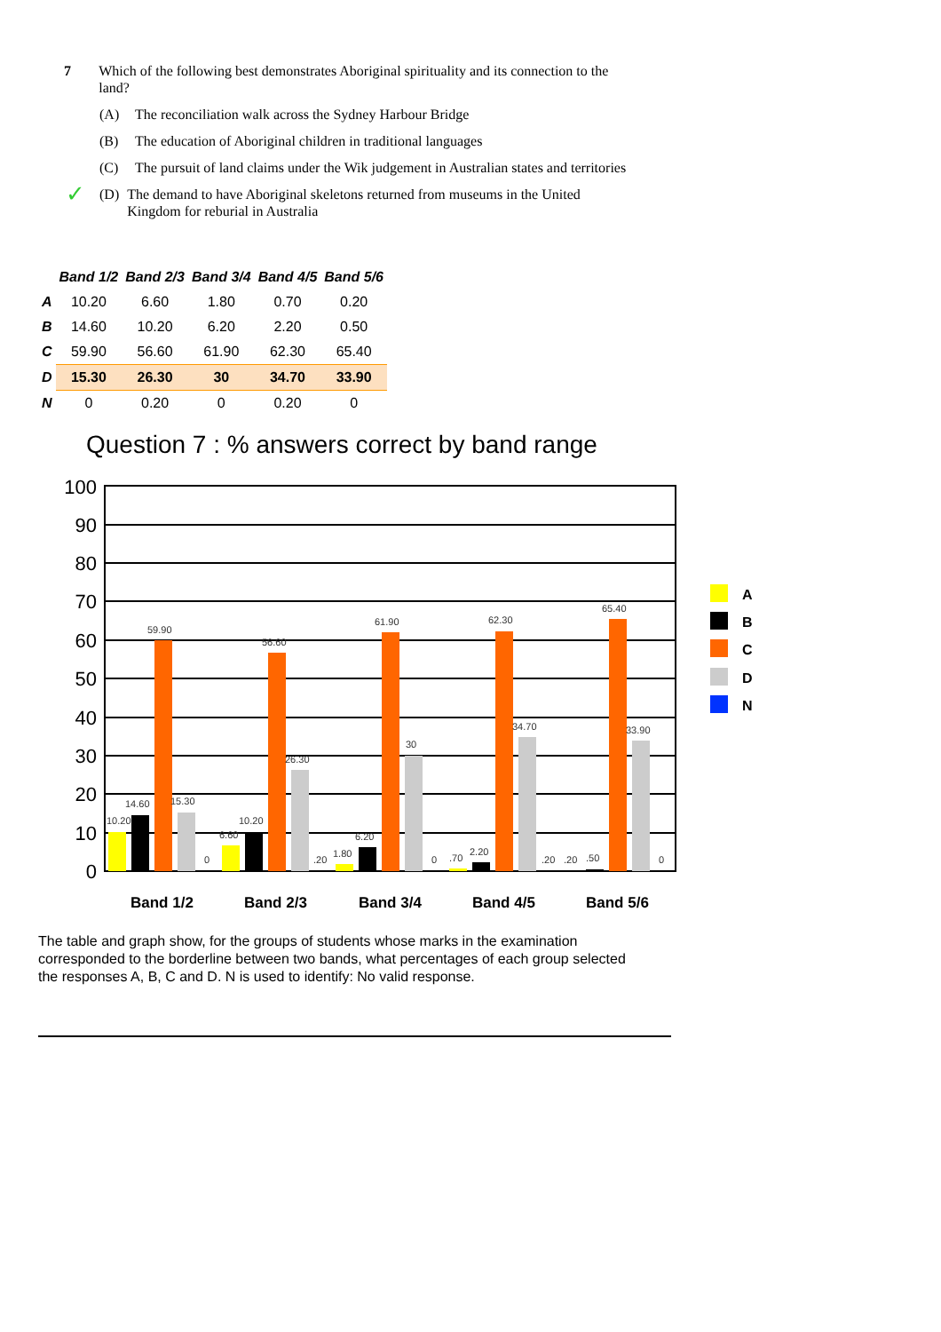7 Which of the following best demonstrates Aboriginal spirituality and its connection to the land?
(A) The reconciliation walk across the Sydney Harbour Bridge
(B) The education of Aboriginal children in traditional languages
(C) The pursuit of land claims under the Wik judgement in Australian states and territories
✓ (D) The demand to have Aboriginal skeletons returned from museums in the United Kingdom for reburial in Australia
| | Band 1/2 | Band 2/3 | Band 3/4 | Band 4/5 | Band 5/6 |
| --- | --- | --- | --- | --- | --- |
| A | 10.20 | 6.60 | 1.80 | 0.70 | 0.20 |
| B | 14.60 | 10.20 | 6.20 | 2.20 | 0.50 |
| C | 59.90 | 56.60 | 61.90 | 62.30 | 65.40 |
| D | 15.30 | 26.30 | 30 | 34.70 | 33.90 |
| N | 0 | 0.20 | 0 | 0.20 | 0 |
Question 7 : % answers correct by band range
100
90
80
70
60
50
40
30
20
10
0
10.20
14.60
59.90
15.30
0
6.60
10.20
56.60
26.30
.20
1.80
6.20
61.90
30
0
.70
2.20
62.30
34.70
.20
.20
.50
65.40
33.90
0
Band 1/2
Band 2/3
Band 3/4
Band 4/5
Band 5/6
A
B
C
D
N
The table and graph show, for the groups of students whose marks in the examination corresponded to the borderline between two bands, what percentages of each group selected the responses A, B, C and D. N is used to identify: No valid response.